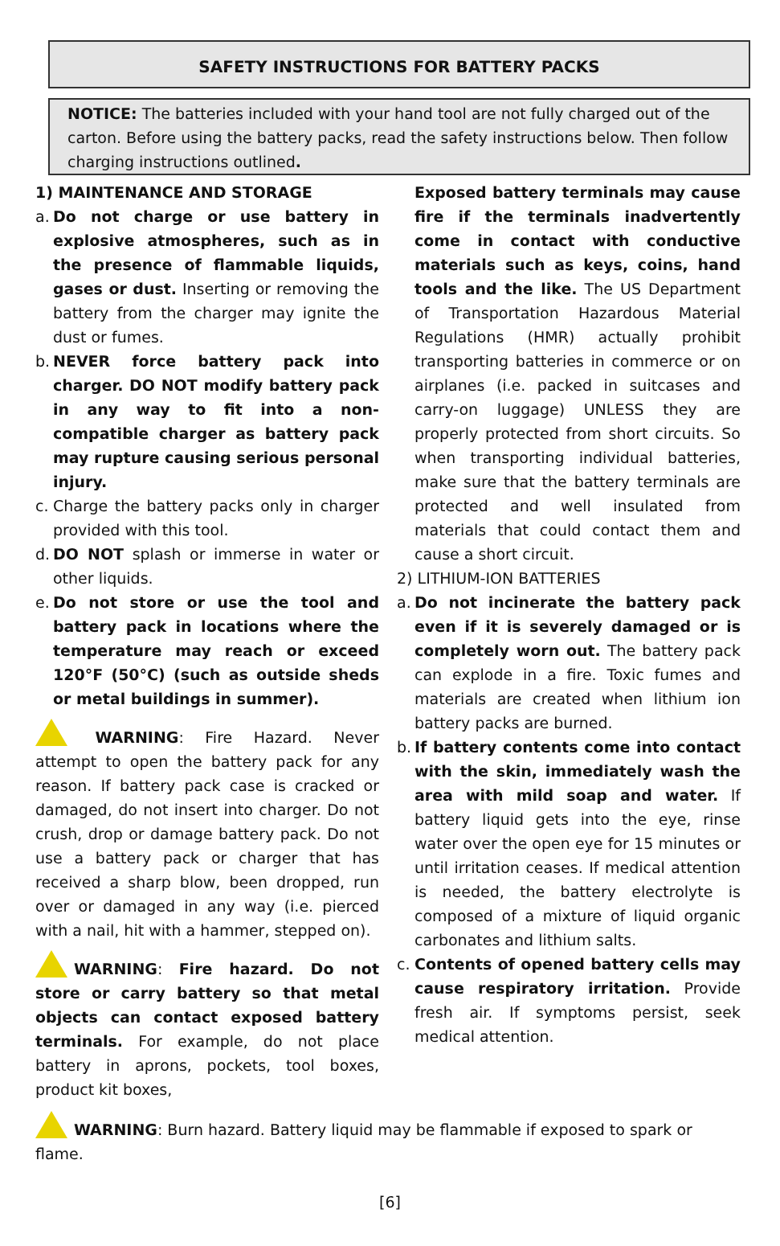SAFETY INSTRUCTIONS FOR BATTERY PACKS
NOTICE: The batteries included with your hand tool are not fully charged out of the carton. Before using the battery packs, read the safety instructions below. Then follow charging instructions outlined.
1) MAINTENANCE AND STORAGE
a.
Do not charge or use battery in explosive atmospheres, such as in the presence of flammable liquids, gases or dust. Inserting or removing the battery from the charger may ignite the dust or fumes.
b.
NEVER force battery pack into charger. DO NOT modify battery pack in any way to fit into a non-compatible charger as battery pack may rupture causing serious personal injury.
c.
Charge the battery packs only in charger provided with this tool.
d.
DO NOT splash or immerse in water or other liquids.
e.
Do not store or use the tool and battery pack in locations where the temperature may reach or exceed 120°F (50°C) (such as outside sheds or metal buildings in summer).
WARNING: Fire Hazard. Never attempt to open the battery pack for any reason. If battery pack case is cracked or damaged, do not insert into charger. Do not crush, drop or damage battery pack. Do not use a battery pack or charger that has received a sharp blow, been dropped, run over or damaged in any way (i.e. pierced with a nail, hit with a hammer, stepped on).
WARNING: Fire hazard. Do not store or carry battery so that metal objects can contact exposed battery terminals. For example, do not place battery in aprons, pockets, tool boxes, product kit boxes,
Exposed battery terminals may cause fire if the terminals inadvertently come in contact with conductive materials such as keys, coins, hand tools and the like. The US Department of Transportation Hazardous Material Regulations (HMR) actually prohibit transporting batteries in commerce or on airplanes (i.e. packed in suitcases and carry-on luggage) UNLESS they are properly protected from short circuits. So when transporting individual batteries, make sure that the battery terminals are protected and well insulated from materials that could contact them and cause a short circuit.
2) LITHIUM-ION BATTERIES
a.
Do not incinerate the battery pack even if it is severely damaged or is completely worn out. The battery pack can explode in a fire. Toxic fumes and materials are created when lithium ion battery packs are burned.
b.
If battery contents come into contact with the skin, immediately wash the area with mild soap and water. If battery liquid gets into the eye, rinse water over the open eye for 15 minutes or until irritation ceases. If medical attention is needed, the battery electrolyte is composed of a mixture of liquid organic carbonates and lithium salts.
c.
Contents of opened battery cells may cause respiratory irritation. Provide fresh air. If symptoms persist, seek medical attention.
WARNING: Burn hazard. Battery liquid may be flammable if exposed to spark or flame.
[6]